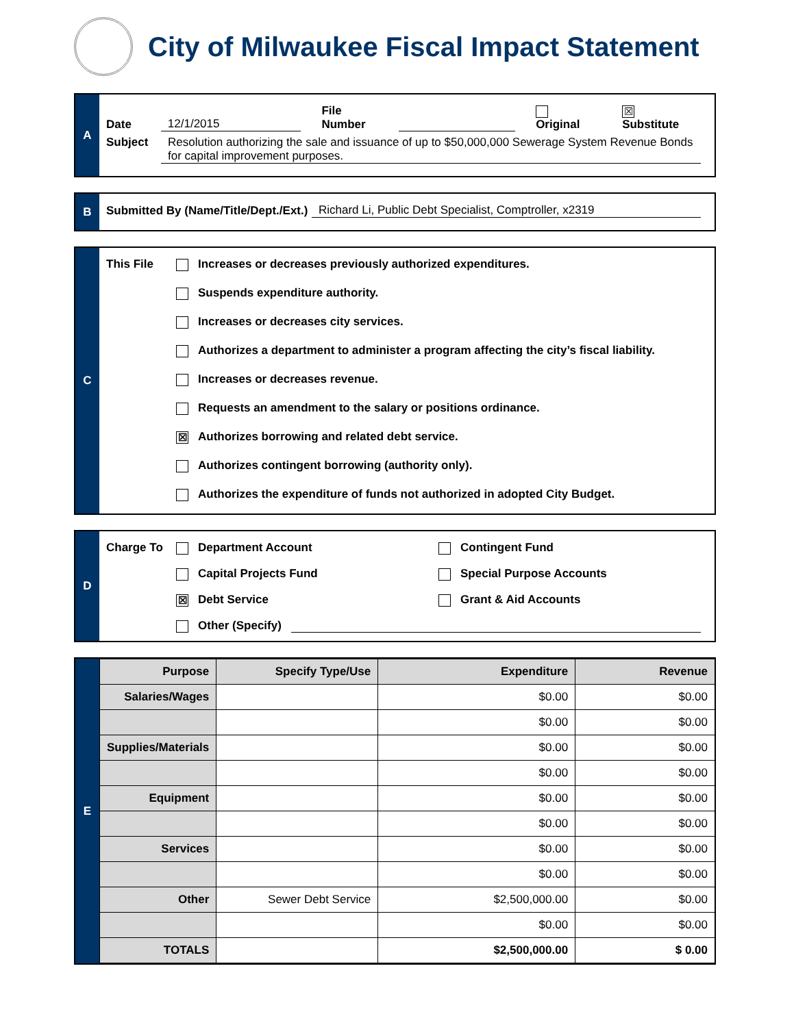City of Milwaukee Fiscal Impact Statement
A
Date 12/1/2015 File Number Original ☒ Substitute
Subject Resolution authorizing the sale and issuance of up to $50,000,000 Sewerage System Revenue Bonds for capital improvement purposes.
B
Submitted By (Name/Title/Dept./Ext.) Richard Li, Public Debt Specialist, Comptroller, x2319
C
This File
Increases or decreases previously authorized expenditures.
Suspends expenditure authority.
Increases or decreases city services.
Authorizes a department to administer a program affecting the city’s fiscal liability.
Increases or decreases revenue.
Requests an amendment to the salary or positions ordinance.
☒ Authorizes borrowing and related debt service.
Authorizes contingent borrowing (authority only).
Authorizes the expenditure of funds not authorized in adopted City Budget.
D
Charge To Department Account
Contingent Fund
Capital Projects Fund
Special Purpose Accounts
☒ Debt Service
Grant & Aid Accounts
Other (Specify)
E
| Purpose | Specify Type/Use | Expenditure | Revenue |
| --- | --- | --- | --- |
| Salaries/Wages | | $0.00 | $0.00 |
| | | $0.00 | $0.00 |
| Supplies/Materials | | $0.00 | $0.00 |
| | | $0.00 | $0.00 |
| Equipment | | $0.00 | $0.00 |
| | | $0.00 | $0.00 |
| Services | | $0.00 | $0.00 |
| | | $0.00 | $0.00 |
| Other | Sewer Debt Service | $2,500,000.00 | $0.00 |
| | | $0.00 | $0.00 |
| TOTALS | | $2,500,000.00 | $ 0.00 |